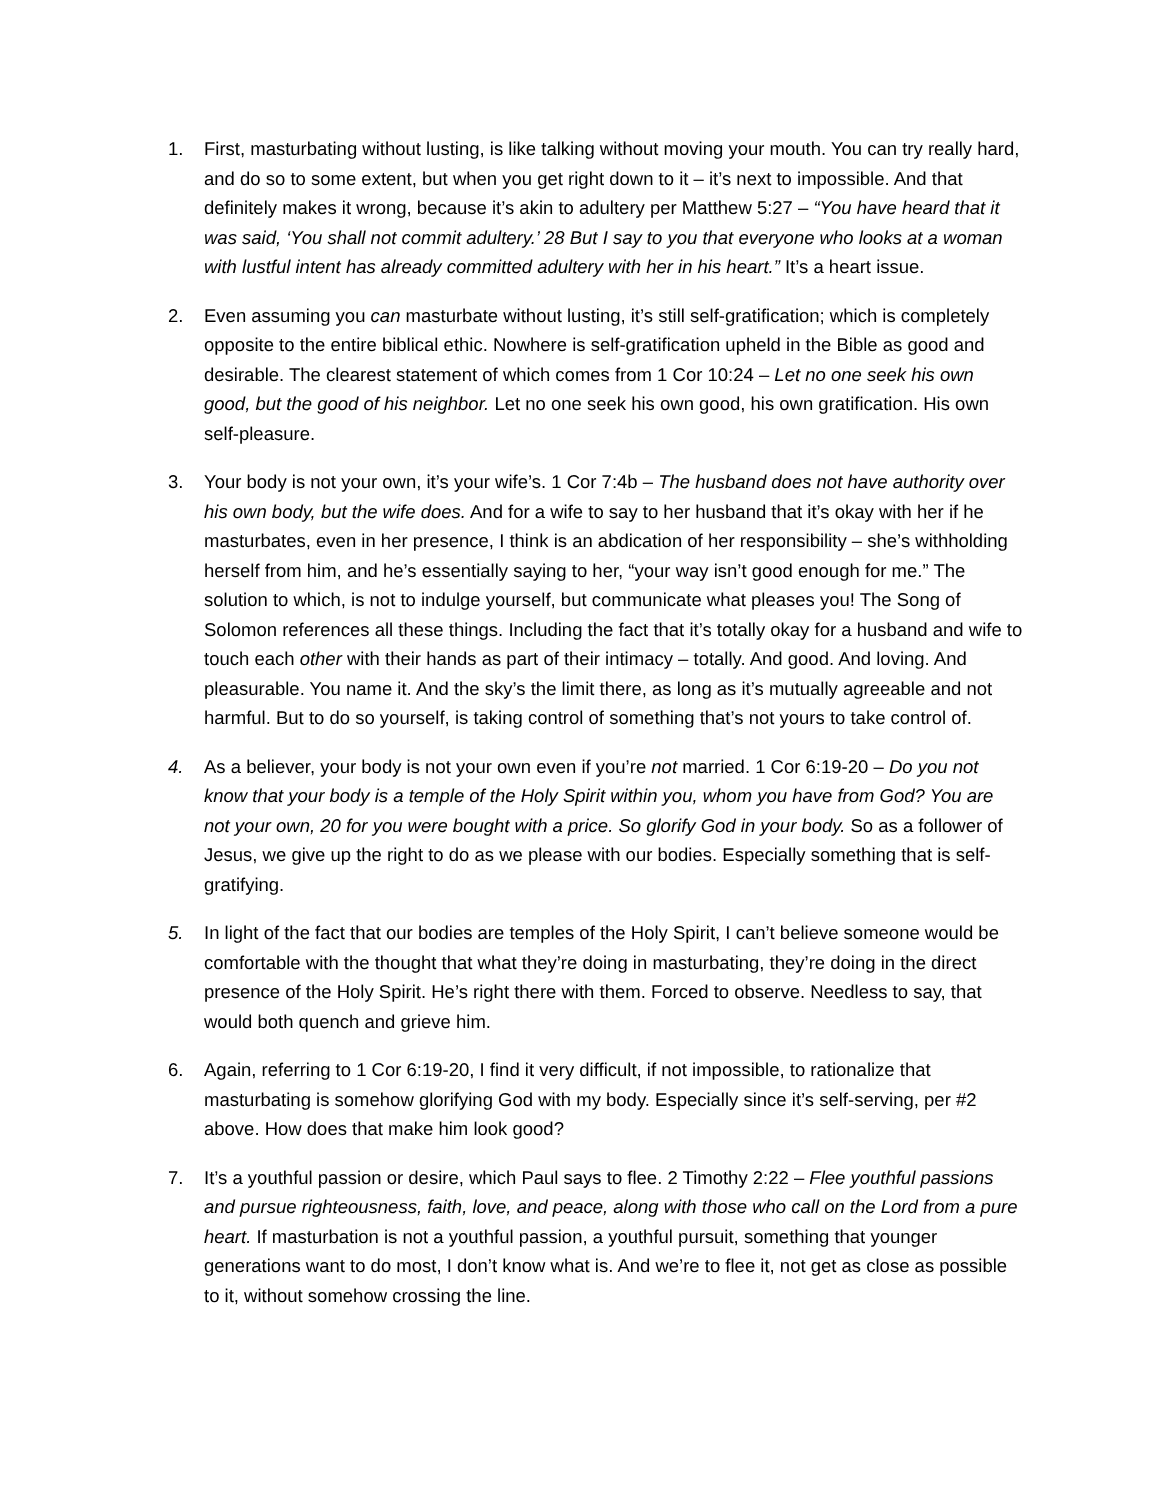1. First, masturbating without lusting, is like talking without moving your mouth. You can try really hard, and do so to some extent, but when you get right down to it – it’s next to impossible. And that definitely makes it wrong, because it’s akin to adultery per Matthew 5:27 – “You have heard that it was said, ‘You shall not commit adultery.’ 28 But I say to you that everyone who looks at a woman with lustful intent has already committed adultery with her in his heart.” It’s a heart issue.
2. Even assuming you can masturbate without lusting, it’s still self-gratification; which is completely opposite to the entire biblical ethic. Nowhere is self-gratification upheld in the Bible as good and desirable. The clearest statement of which comes from 1 Cor 10:24 – Let no one seek his own good, but the good of his neighbor. Let no one seek his own good, his own gratification. His own self-pleasure.
3. Your body is not your own, it’s your wife’s. 1 Cor 7:4b – The husband does not have authority over his own body, but the wife does. And for a wife to say to her husband that it’s okay with her if he masturbates, even in her presence, I think is an abdication of her responsibility – she’s withholding herself from him, and he’s essentially saying to her, “your way isn’t good enough for me.” The solution to which, is not to indulge yourself, but communicate what pleases you! The Song of Solomon references all these things. Including the fact that it’s totally okay for a husband and wife to touch each other with their hands as part of their intimacy – totally. And good. And loving. And pleasurable. You name it. And the sky’s the limit there, as long as it’s mutually agreeable and not harmful. But to do so yourself, is taking control of something that’s not yours to take control of.
4. As a believer, your body is not your own even if you’re not married. 1 Cor 6:19-20 – Do you not know that your body is a temple of the Holy Spirit within you, whom you have from God? You are not your own, 20 for you were bought with a price. So glorify God in your body. So as a follower of Jesus, we give up the right to do as we please with our bodies. Especially something that is self-gratifying.
5. In light of the fact that our bodies are temples of the Holy Spirit, I can’t believe someone would be comfortable with the thought that what they’re doing in masturbating, they’re doing in the direct presence of the Holy Spirit. He’s right there with them. Forced to observe. Needless to say, that would both quench and grieve him.
6. Again, referring to 1 Cor 6:19-20, I find it very difficult, if not impossible, to rationalize that masturbating is somehow glorifying God with my body. Especially since it’s self-serving, per #2 above. How does that make him look good?
7. It’s a youthful passion or desire, which Paul says to flee. 2 Timothy 2:22 – Flee youthful passions and pursue righteousness, faith, love, and peace, along with those who call on the Lord from a pure heart. If masturbation is not a youthful passion, a youthful pursuit, something that younger generations want to do most, I don’t know what is. And we’re to flee it, not get as close as possible to it, without somehow crossing the line.